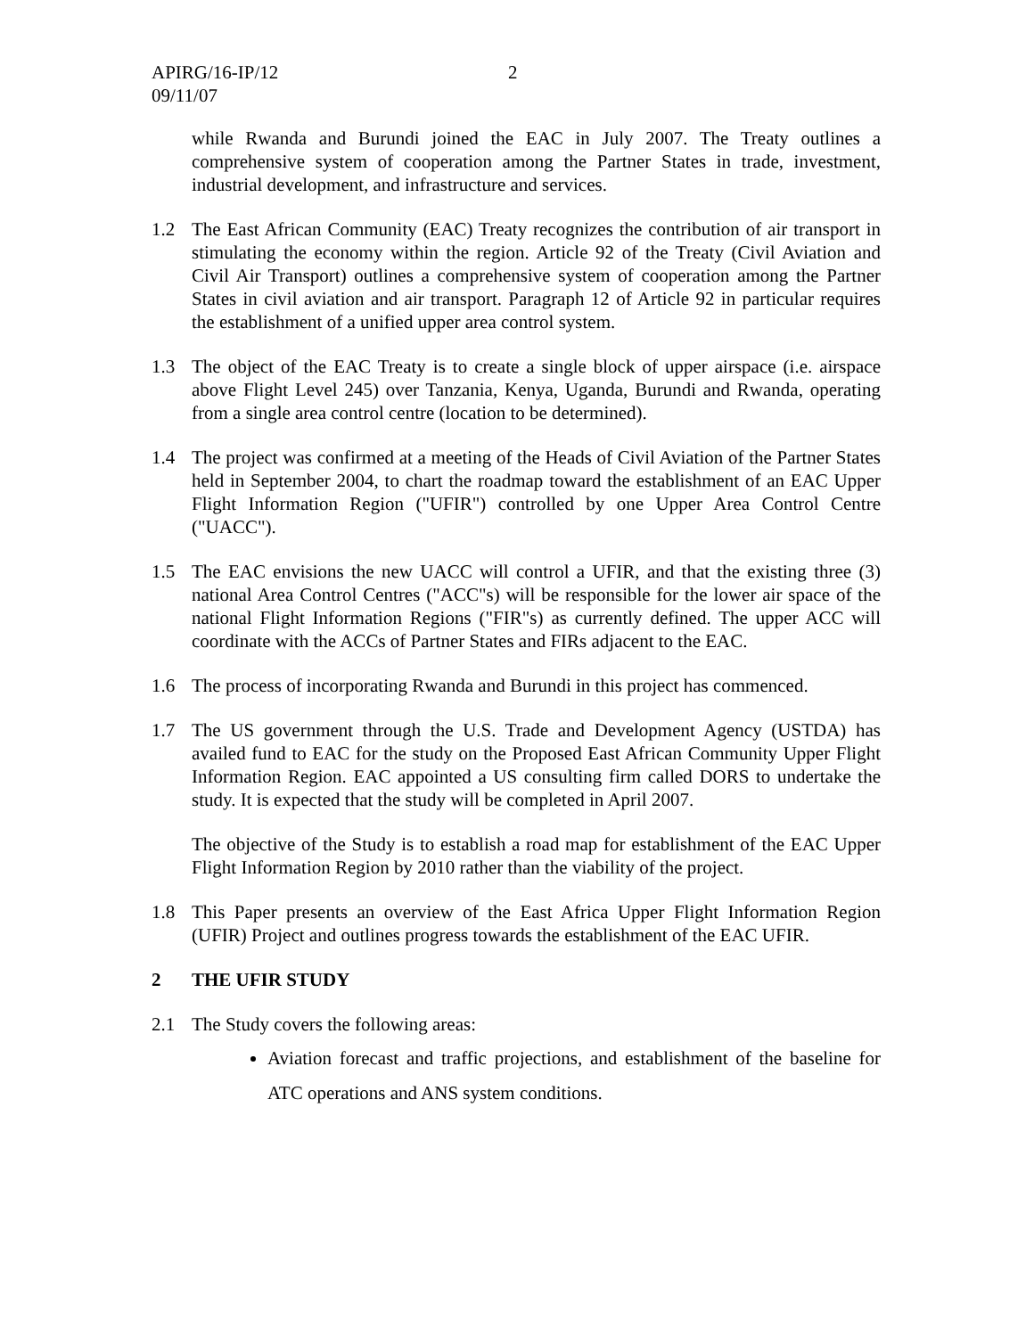APIRG/16-IP/12
09/11/07
2
while Rwanda and Burundi joined the EAC in July 2007. The Treaty outlines a comprehensive system of cooperation among the Partner States in trade, investment, industrial development, and infrastructure and services.
1.2 The East African Community (EAC) Treaty recognizes the contribution of air transport in stimulating the economy within the region. Article 92 of the Treaty (Civil Aviation and Civil Air Transport) outlines a comprehensive system of cooperation among the Partner States in civil aviation and air transport. Paragraph 12 of Article 92 in particular requires the establishment of a unified upper area control system.
1.3 The object of the EAC Treaty is to create a single block of upper airspace (i.e. airspace above Flight Level 245) over Tanzania, Kenya, Uganda, Burundi and Rwanda, operating from a single area control centre (location to be determined).
1.4 The project was confirmed at a meeting of the Heads of Civil Aviation of the Partner States held in September 2004, to chart the roadmap toward the establishment of an EAC Upper Flight Information Region ("UFIR") controlled by one Upper Area Control Centre ("UACC").
1.5 The EAC envisions the new UACC will control a UFIR, and that the existing three (3) national Area Control Centres ("ACC"s) will be responsible for the lower air space of the national Flight Information Regions ("FIR"s) as currently defined. The upper ACC will coordinate with the ACCs of Partner States and FIRs adjacent to the EAC.
1.6 The process of incorporating Rwanda and Burundi in this project has commenced.
1.7 The US government through the U.S. Trade and Development Agency (USTDA) has availed fund to EAC for the study on the Proposed East African Community Upper Flight Information Region. EAC appointed a US consulting firm called DORS to undertake the study. It is expected that the study will be completed in April 2007.
The objective of the Study is to establish a road map for establishment of the EAC Upper Flight Information Region by 2010 rather than the viability of the project.
1.8 This Paper presents an overview of the East Africa Upper Flight Information Region (UFIR) Project and outlines progress towards the establishment of the EAC UFIR.
2 THE UFIR STUDY
2.1 The Study covers the following areas:
Aviation forecast and traffic projections, and establishment of the baseline for ATC operations and ANS system conditions.